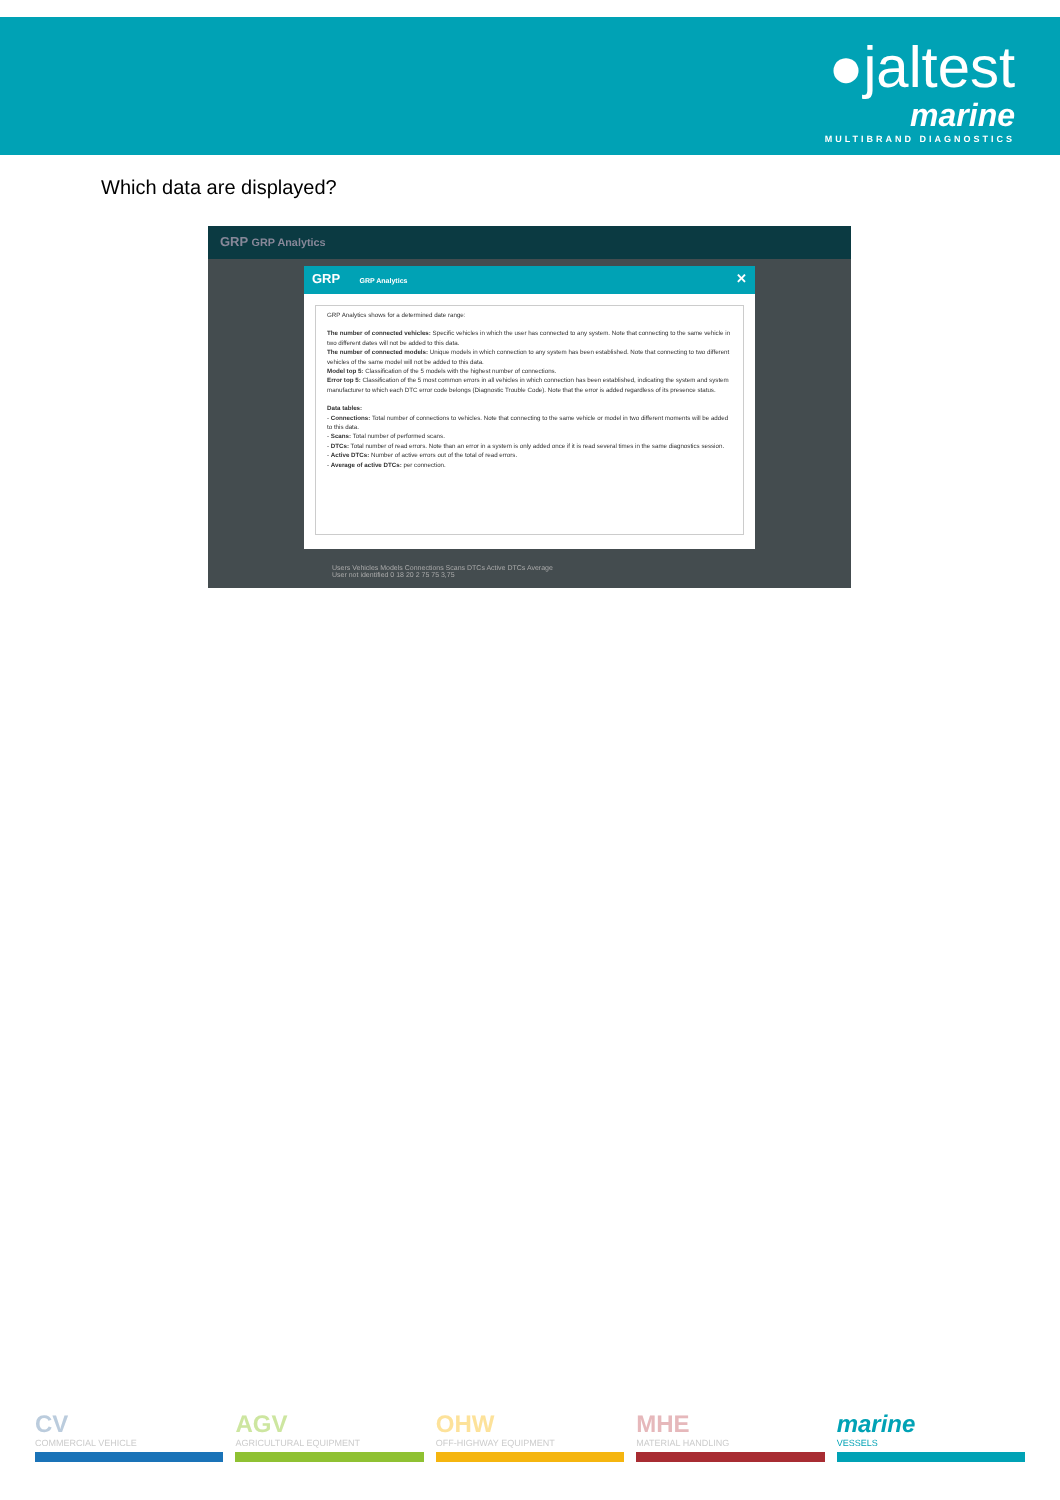●jaltest
marine
MULTIBRAND DIAGNOSTICS
Which data are displayed?
GRP GRP Analytics
GRP GRP Analytics ✕
GRP Analytics shows for a determined date range:
The number of connected vehicles: Specific vehicles in which the user has connected to any system. Note that connecting to the same vehicle in two different dates will not be added to this data.
The number of connected models: Unique models in which connection to any system has been established. Note that connecting to two different vehicles of the same model will not be added to this data.
Model top 5: Classification of the 5 models with the highest number of connections.
Error top 5: Classification of the 5 most common errors in all vehicles in which connection has been established, indicating the system and system manufacturer to which each DTC error code belongs (Diagnostic Trouble Code). Note that the error is added regardless of its presence status.
Data tables:
- Connections: Total number of connections to vehicles. Note that connecting to the same vehicle or model in two different moments will be added to this data.
- Scans: Total number of performed scans.
- DTCs: Total number of read errors. Note than an error in a system is only added once if it is read several times in the same diagnostics session.
- Active DTCs: Number of active errors out of the total of read errors.
- Average of active DTCs: per connection.
Users Vehicles Models Connections Scans DTCs Active DTCs Average
User not identified 0 18 20 2 75 75 3,75
CV
COMMERCIAL VEHICLE
AGV
AGRICULTURAL EQUIPMENT
OHW
OFF-HIGHWAY EQUIPMENT
MHE
MATERIAL HANDLING
marine
VESSELS